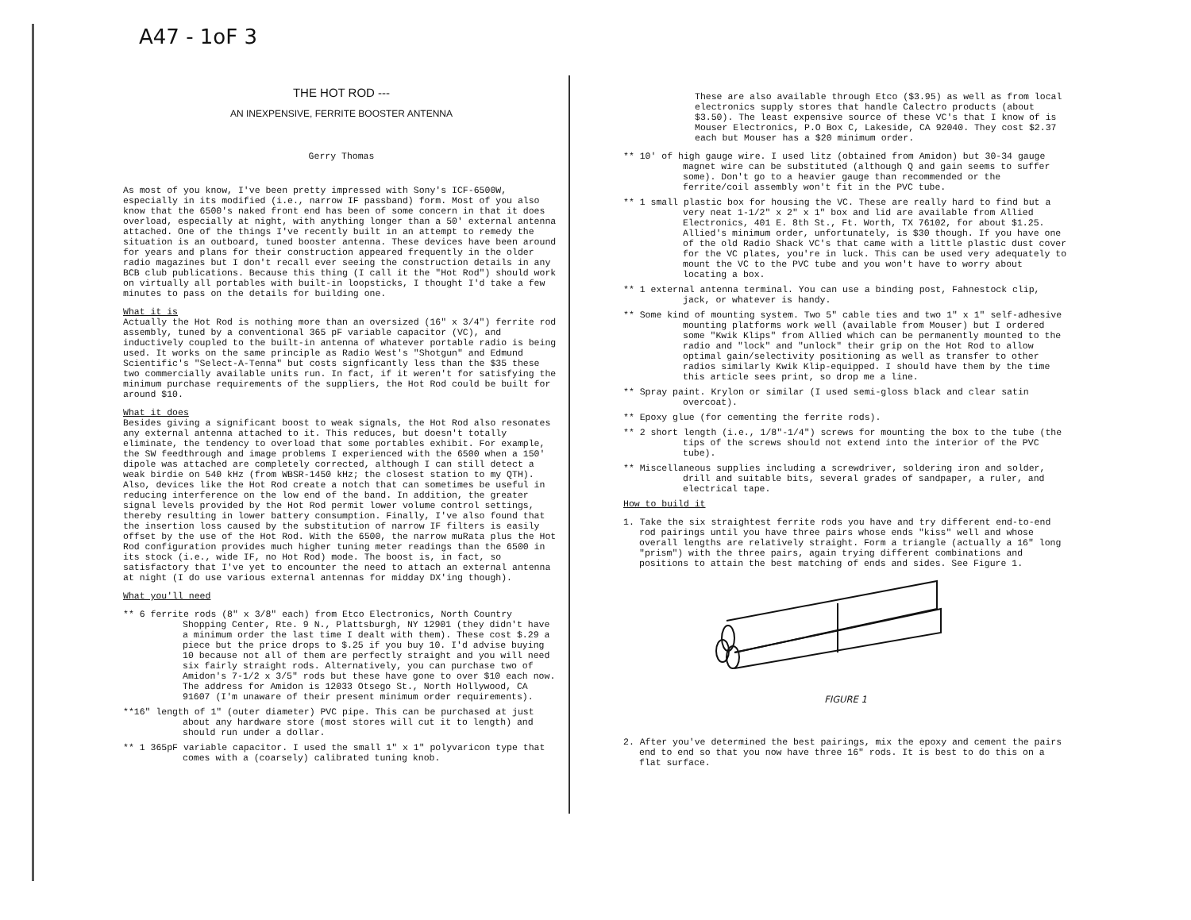A47 - 1oF 3
THE HOT ROD ---
AN INEXPENSIVE, FERRITE BOOSTER ANTENNA
Gerry Thomas
As most of you know, I've been pretty impressed with Sony's ICF-6500W, especially in its modified (i.e., narrow IF passband) form. Most of you also know that the 6500's naked front end has been of some concern in that it does overload, especially at night, with anything longer than a 50' external antenna attached. One of the things I've recently built in an attempt to remedy the situation is an outboard, tuned booster antenna. These devices have been around for years and plans for their construction appeared frequently in the older radio magazines but I don't recall ever seeing the construction details in any BCB club publications. Because this thing (I call it the "Hot Rod") should work on virtually all portables with built-in loopsticks, I thought I'd take a few minutes to pass on the details for building one.
What it is
Actually the Hot Rod is nothing more than an oversized (16" x 3/4") ferrite rod assembly, tuned by a conventional 365 pF variable capacitor (VC), and inductively coupled to the built-in antenna of whatever portable radio is being used. It works on the same principle as Radio West's "Shotgun" and Edmund Scientific's "Select-A-Tenna" but costs signficantly less than the $35 these two commercially available units run. In fact, if it weren't for satisfying the minimum purchase requirements of the suppliers, the Hot Rod could be built for around $10.
What it does
Besides giving a significant boost to weak signals, the Hot Rod also resonates any external antenna attached to it. This reduces, but doesn't totally eliminate, the tendency to overload that some portables exhibit. For example, the SW feedthrough and image problems I experienced with the 6500 when a 150' dipole was attached are completely corrected, although I can still detect a weak birdie on 540 kHz (from WBSR-1450 kHz; the closest station to my QTH). Also, devices like the Hot Rod create a notch that can sometimes be useful in reducing interference on the low end of the band. In addition, the greater signal levels provided by the Hot Rod permit lower volume control settings, thereby resulting in lower battery consumption. Finally, I've also found that the insertion loss caused by the substitution of narrow IF filters is easily offset by the use of the Hot Rod. With the 6500, the narrow muRata plus the Hot Rod configuration provides much higher tuning meter readings than the 6500 in its stock (i.e., wide IF, no Hot Rod) mode. The boost is, in fact, so satisfactory that I've yet to encounter the need to attach an external antenna at night (I do use various external antennas for midday DX'ing though).
What you'll need
** 6 ferrite rods (8" x 3/8" each) from Etco Electronics, North Country Shopping Center, Rte. 9 N., Plattsburgh, NY 12901 (they didn't have a minimum order the last time I dealt with them). These cost $.29 a piece but the price drops to $.25 if you buy 10. I'd advise buying 10 because not all of them are perfectly straight and you will need six fairly straight rods. Alternatively, you can purchase two of Amidon's 7-1/2 x 3/5" rods but these have gone to over $10 each now. The address for Amidon is 12033 Otsego St., North Hollywood, CA 91607 (I'm unaware of their present minimum order requirements).
**16" length of 1" (outer diameter) PVC pipe. This can be purchased at just about any hardware store (most stores will cut it to length) and should run under a dollar.
** 1 365pF variable capacitor. I used the small 1" x 1" polyvaricon type that comes with a (coarsely) calibrated tuning knob.
These are also available through Etco ($3.95) as well as from local electronics supply stores that handle Calectro products (about $3.50). The least expensive source of these VC's that I know of is Mouser Electronics, P.O Box C, Lakeside, CA 92040. They cost $2.37 each but Mouser has a $20 minimum order.
** 10' of high gauge wire. I used litz (obtained from Amidon) but 30-34 gauge magnet wire can be substituted (although Q and gain seems to suffer some). Don't go to a heavier gauge than recommended or the ferrite/coil assembly won't fit in the PVC tube.
** 1 small plastic box for housing the VC. These are really hard to find but a very neat 1-1/2" x 2" x 1" box and lid are available from Allied Electronics, 401 E. 8th St., Ft. Worth, TX 76102, for about $1.25. Allied's minimum order, unfortunately, is $30 though. If you have one of the old Radio Shack VC's that came with a little plastic dust cover for the VC plates, you're in luck. This can be used very adequately to mount the VC to the PVC tube and you won't have to worry about locating a box.
** 1 external antenna terminal. You can use a binding post, Fahnestock clip, jack, or whatever is handy.
** Some kind of mounting system. Two 5" cable ties and two 1" x 1" self-adhesive mounting platforms work well (available from Mouser) but I ordered some "Kwik Klips" from Allied which can be permanently mounted to the radio and "lock" and "unlock" their grip on the Hot Rod to allow optimal gain/selectivity positioning as well as transfer to other radios similarly Kwik Klip-equipped. I should have them by the time this article sees print, so drop me a line.
** Spray paint. Krylon or similar (I used semi-gloss black and clear satin overcoat).
** Epoxy glue (for cementing the ferrite rods).
** 2 short length (i.e., 1/8"-1/4") screws for mounting the box to the tube (the tips of the screws should not extend into the interior of the PVC tube).
** Miscellaneous supplies including a screwdriver, soldering iron and solder, drill and suitable bits, several grades of sandpaper, a ruler, and electrical tape.
How to build it
1. Take the six straightest ferrite rods you have and try different end-to-end rod pairings until you have three pairs whose ends "kiss" well and whose overall lengths are relatively straight. Form a triangle (actually a 16" long "prism") with the three pairs, again trying different combinations and positions to attain the best matching of ends and sides. See Figure 1.
FIGURE 1
2. After you've determined the best pairings, mix the epoxy and cement the pairs end to end so that you now have three 16" rods. It is best to do this on a flat surface.